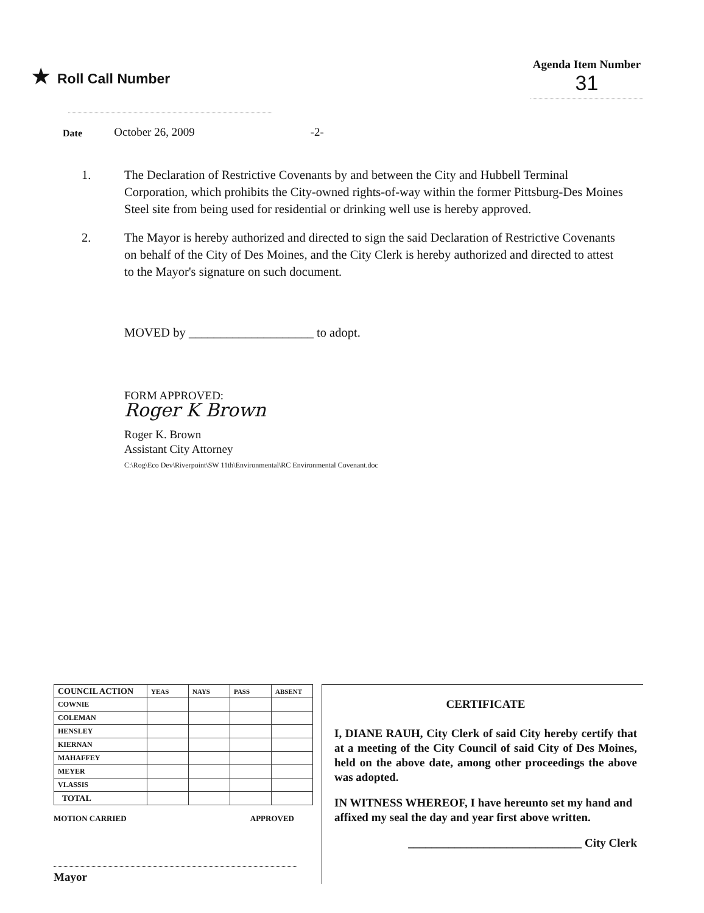★ Roll Call Number
Agenda Item Number
31
Date October 26, 2009 -2-
1. The Declaration of Restrictive Covenants by and between the City and Hubbell Terminal Corporation, which prohibits the City-owned rights-of-way within the former Pittsburg-Des Moines Steel site from being used for residential or drinking well use is hereby approved.
2. The Mayor is hereby authorized and directed to sign the said Declaration of Restrictive Covenants on behalf of the City of Des Moines, and the City Clerk is hereby authorized and directed to attest to the Mayor's signature on such document.
MOVED by ____________________ to adopt.
FORM APPROVED:
Roger K Brown
Roger K. Brown
Assistant City Attorney
C:\Rog\Eco Dev\Riverpoint\SW 11th\Environmental\RC Environmental Covenant.doc
| COUNCIL ACTION | YEAS | NAYS | PASS | ABSENT |
| --- | --- | --- | --- | --- |
| COWNIE | | | | |
| COLEMAN | | | | |
| HENSLEY | | | | |
| KIERNAN | | | | |
| MAHAFFEY | | | | |
| MEYER | | | | |
| VLASSIS | | | | |
| TOTAL | | | | |
MOTION CARRIED APPROVED
Mayor
CERTIFICATE
I, DIANE RAUH, City Clerk of said City hereby certify that at a meeting of the City Council of said City of Des Moines, held on the above date, among other proceedings the above was adopted.
IN WITNESS WHEREOF, I have hereunto set my hand and affixed my seal the day and year first above written.
______________________________ City Clerk